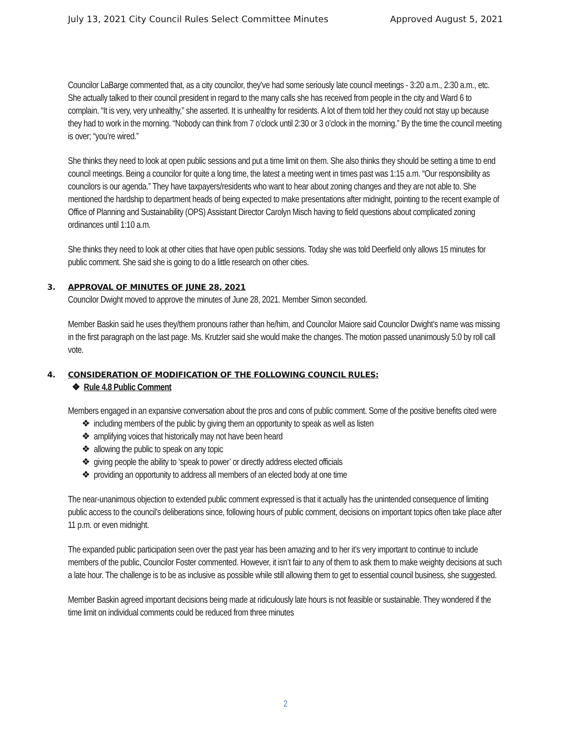July 13, 2021 City Council Rules Select Committee Minutes Approved August 5, 2021
Councilor LaBarge commented that, as a city councilor, they’ve had some seriously late council meetings - 3:20 a.m., 2:30 a.m., etc. She actually talked to their council president in regard to the many calls she has received from people in the city and Ward 6 to complain. “It is very, very unhealthy,” she asserted. It is unhealthy for residents. A lot of them told her they could not stay up because they had to work in the morning. “Nobody can think from 7 o’clock until 2:30 or 3 o’clock in the morning.” By the time the council meeting is over; “you’re wired.”
She thinks they need to look at open public sessions and put a time limit on them. She also thinks they should be setting a time to end council meetings. Being a councilor for quite a long time, the latest a meeting went in times past was 1:15 a.m. “Our responsibility as councilors is our agenda.” They have taxpayers/residents who want to hear about zoning changes and they are not able to. She mentioned the hardship to department heads of being expected to make presentations after midnight, pointing to the recent example of Office of Planning and Sustainability (OPS) Assistant Director Carolyn Misch having to field questions about complicated zoning ordinances until 1:10 a.m.
She thinks they need to look at other cities that have open public sessions. Today she was told Deerfield only allows 15 minutes for public comment. She said she is going to do a little research on other cities.
3. APPROVAL OF MINUTES OF JUNE 28, 2021
Councilor Dwight moved to approve the minutes of June 28, 2021. Member Simon seconded.
Member Baskin said he uses they/them pronouns rather than he/him, and Councilor Maiore said Councilor Dwight’s name was missing in the first paragraph on the last page. Ms. Krutzler said she would make the changes. The motion passed unanimously 5:0 by roll call vote.
4. CONSIDERATION OF MODIFICATION OF THE FOLLOWING COUNCIL RULES:
❖ Rule 4.8 Public Comment
Members engaged in an expansive conversation about the pros and cons of public comment. Some of the positive benefits cited were
❖ including members of the public by giving them an opportunity to speak as well as listen
❖ amplifying voices that historically may not have been heard
❖ allowing the public to speak on any topic
❖ giving people the ability to ‘speak to power’ or directly address elected officials
❖ providing an opportunity to address all members of an elected body at one time
The near-unanimous objection to extended public comment expressed is that it actually has the unintended consequence of limiting public access to the council’s deliberations since, following hours of public comment, decisions on important topics often take place after 11 p.m. or even midnight.
The expanded public participation seen over the past year has been amazing and to her it’s very important to continue to include members of the public, Councilor Foster commented. However, it isn’t fair to any of them to ask them to make weighty decisions at such a late hour. The challenge is to be as inclusive as possible while still allowing them to get to essential council business, she suggested.
Member Baskin agreed important decisions being made at ridiculously late hours is not feasible or sustainable. They wondered if the time limit on individual comments could be reduced from three minutes
2